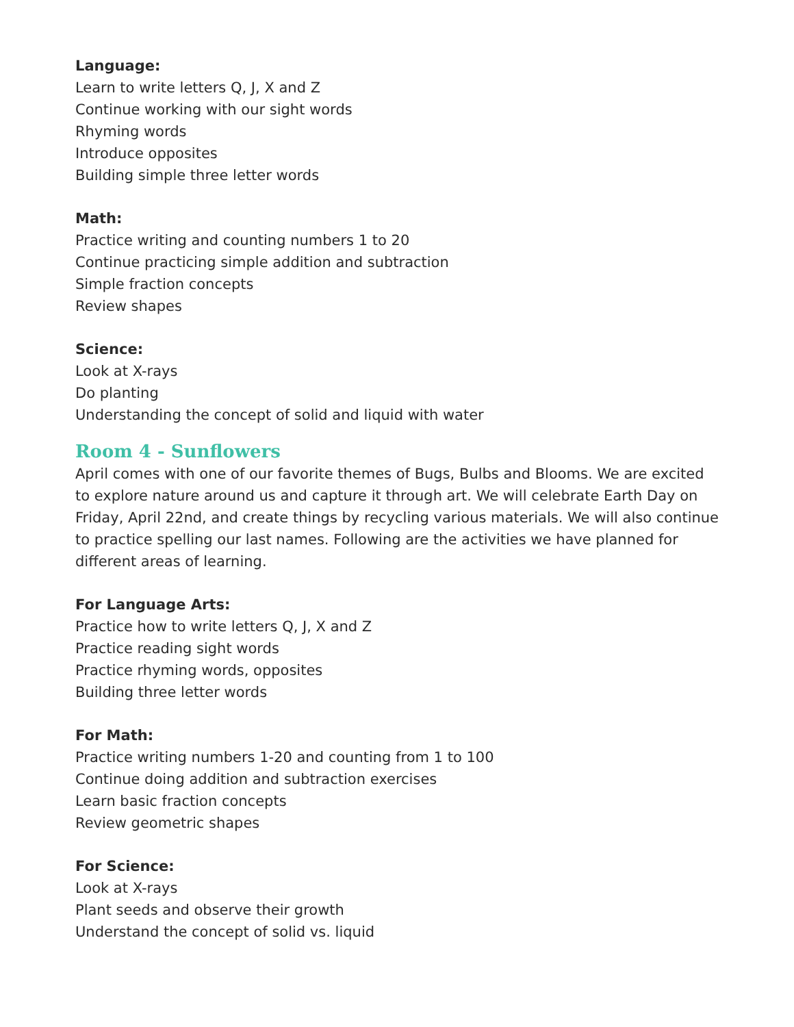Language:
Learn to write letters Q, J, X and Z
Continue working with our sight words
Rhyming words
Introduce opposites
Building simple three letter words
Math:
Practice writing and counting numbers 1 to 20
Continue practicing simple addition and subtraction
Simple fraction concepts
Review shapes
Science:
Look at X-rays
Do planting
Understanding the concept of solid and liquid with water
Room 4 - Sunflowers
April comes with one of our favorite themes of Bugs, Bulbs and Blooms. We are excited to explore nature around us and capture it through art. We will celebrate Earth Day on Friday, April 22nd, and create things by recycling various materials. We will also continue to practice spelling our last names. Following are the activities we have planned for different areas of learning.
For Language Arts:
Practice how to write letters Q, J, X and Z
Practice reading sight words
Practice rhyming words, opposites
Building three letter words
For Math:
Practice writing numbers 1-20 and counting from 1 to 100
Continue doing addition and subtraction exercises
Learn basic fraction concepts
Review geometric shapes
For Science:
Look at X-rays
Plant seeds and observe their growth
Understand the concept of solid vs. liquid